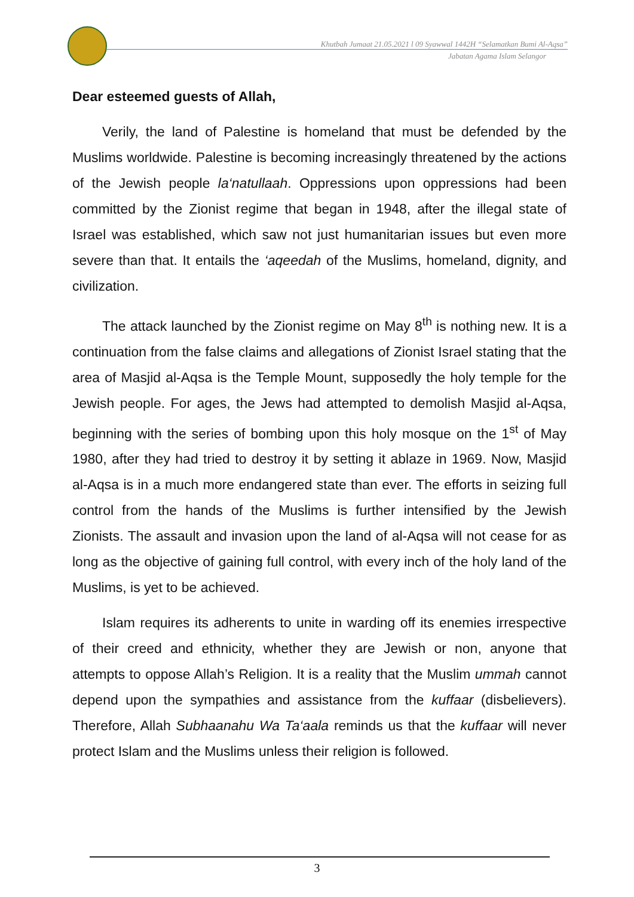Khutbah Jumaat 21.05.2021 l 09 Syawwal 1442H “Selamatkan Bumi Al-Aqsa”
Jabatan Agama Islam Selangor
Dear esteemed guests of Allah,
Verily, the land of Palestine is homeland that must be defended by the Muslims worldwide. Palestine is becoming increasingly threatened by the actions of the Jewish people la‘natullaah. Oppressions upon oppressions had been committed by the Zionist regime that began in 1948, after the illegal state of Israel was established, which saw not just humanitarian issues but even more severe than that. It entails the ‘aqeedah of the Muslims, homeland, dignity, and civilization.
The attack launched by the Zionist regime on May 8<sup>th</sup> is nothing new. It is a continuation from the false claims and allegations of Zionist Israel stating that the area of Masjid al-Aqsa is the Temple Mount, supposedly the holy temple for the Jewish people. For ages, the Jews had attempted to demolish Masjid al-Aqsa, beginning with the series of bombing upon this holy mosque on the 1<sup>st</sup> of May 1980, after they had tried to destroy it by setting it ablaze in 1969. Now, Masjid al-Aqsa is in a much more endangered state than ever. The efforts in seizing full control from the hands of the Muslims is further intensified by the Jewish Zionists. The assault and invasion upon the land of al-Aqsa will not cease for as long as the objective of gaining full control, with every inch of the holy land of the Muslims, is yet to be achieved.
Islam requires its adherents to unite in warding off its enemies irrespective of their creed and ethnicity, whether they are Jewish or non, anyone that attempts to oppose Allah’s Religion. It is a reality that the Muslim ummah cannot depend upon the sympathies and assistance from the kuffaar (disbelievers). Therefore, Allah Subhaanahu Wa Ta‘aala reminds us that the kuffaar will never protect Islam and the Muslims unless their religion is followed.
3